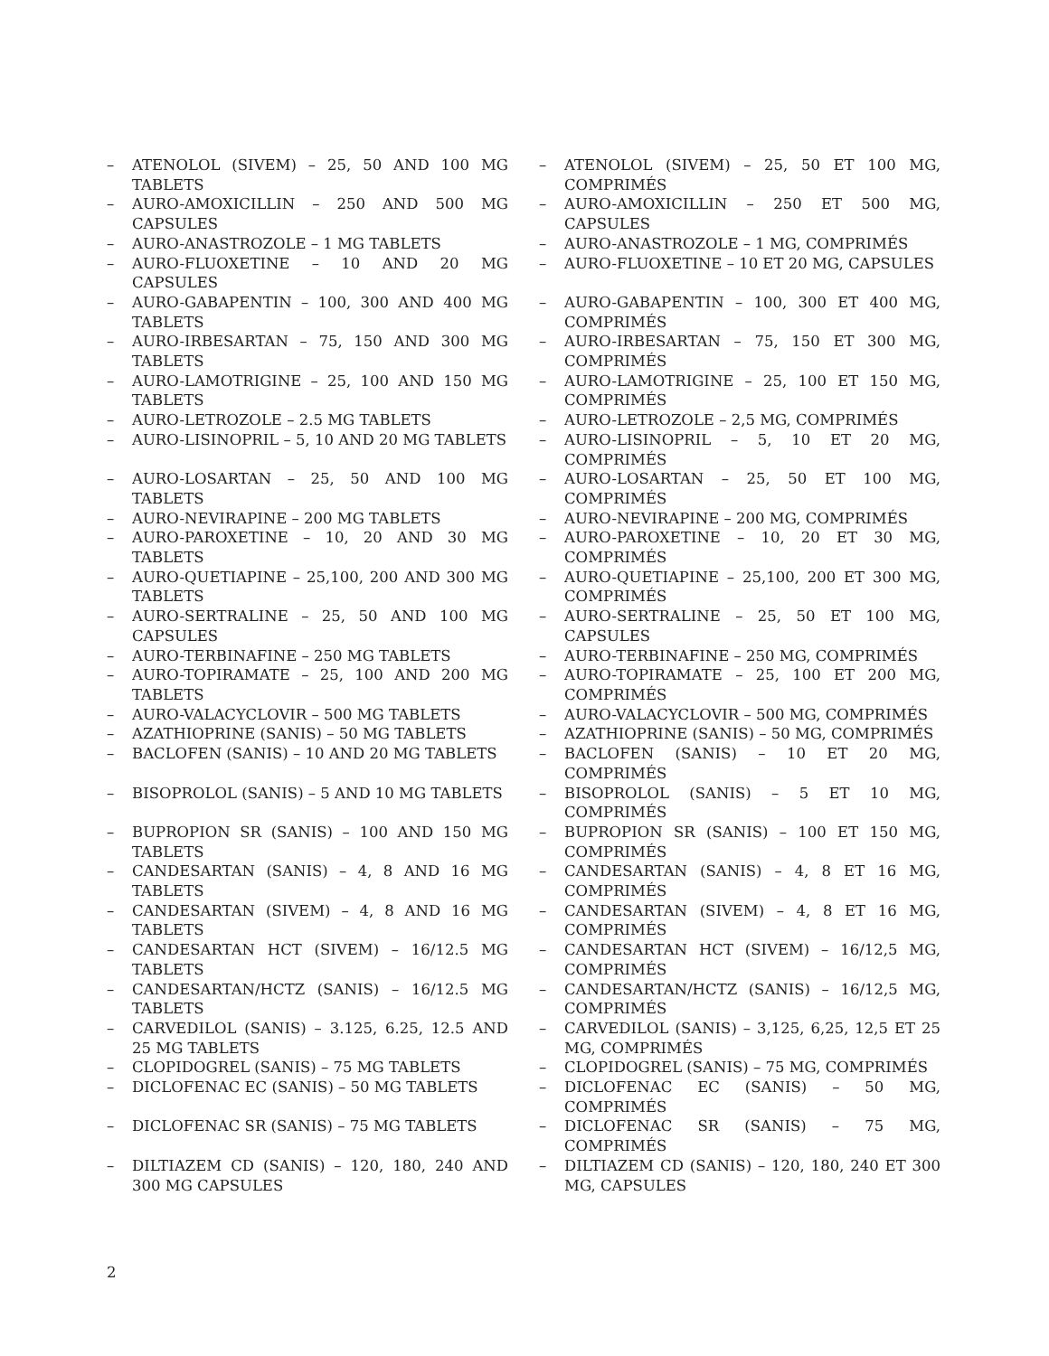| – | ATENOLOL (SIVEM) – 25, 50 AND 100 MG TABLETS | | – | ATENOLOL (SIVEM) – 25, 50 ET 100 MG, COMPRIMÉS |
| – | AURO-AMOXICILLIN – 250 AND 500 MG CAPSULES | | – | AURO-AMOXICILLIN – 250 ET 500 MG, CAPSULES |
| – | AURO-ANASTROZOLE – 1 MG TABLETS | | – | AURO-ANASTROZOLE – 1 MG, COMPRIMÉS |
| – | AURO-FLUOXETINE – 10 AND 20 MG CAPSULES | | – | AURO-FLUOXETINE – 10 ET 20 MG, CAPSULES |
| – | AURO-GABAPENTIN – 100, 300 AND 400 MG TABLETS | | – | AURO-GABAPENTIN – 100, 300 ET 400 MG, COMPRIMÉS |
| – | AURO-IRBESARTAN – 75, 150 AND 300 MG TABLETS | | – | AURO-IRBESARTAN – 75, 150 ET 300 MG, COMPRIMÉS |
| – | AURO-LAMOTRIGINE – 25, 100 AND 150 MG TABLETS | | – | AURO-LAMOTRIGINE – 25, 100 ET 150 MG, COMPRIMÉS |
| – | AURO-LETROZOLE – 2.5 MG TABLETS | | – | AURO-LETROZOLE – 2,5 MG, COMPRIMÉS |
| – | AURO-LISINOPRIL – 5, 10 AND 20 MG TABLETS | | – | AURO-LISINOPRIL – 5, 10 ET 20 MG, COMPRIMÉS |
| – | AURO-LOSARTAN – 25, 50 AND 100 MG TABLETS | | – | AURO-LOSARTAN – 25, 50 ET 100 MG, COMPRIMÉS |
| – | AURO-NEVIRAPINE – 200 MG TABLETS | | – | AURO-NEVIRAPINE – 200 MG, COMPRIMÉS |
| – | AURO-PAROXETINE – 10, 20 AND 30 MG TABLETS | | – | AURO-PAROXETINE – 10, 20 ET 30 MG, COMPRIMÉS |
| – | AURO-QUETIAPINE – 25,100, 200 AND 300 MG TABLETS | | – | AURO-QUETIAPINE – 25,100, 200 ET 300 MG, COMPRIMÉS |
| – | AURO-SERTRALINE – 25, 50 AND 100 MG CAPSULES | | – | AURO-SERTRALINE – 25, 50 ET 100 MG, CAPSULES |
| – | AURO-TERBINAFINE – 250 MG TABLETS | | – | AURO-TERBINAFINE – 250 MG, COMPRIMÉS |
| – | AURO-TOPIRAMATE – 25, 100 AND 200 MG TABLETS | | – | AURO-TOPIRAMATE – 25, 100 ET 200 MG, COMPRIMÉS |
| – | AURO-VALACYCLOVIR – 500 MG TABLETS | | – | AURO-VALACYCLOVIR – 500 MG, COMPRIMÉS |
| – | AZATHIOPRINE (SANIS) – 50 MG TABLETS | | – | AZATHIOPRINE (SANIS) – 50 MG, COMPRIMÉS |
| – | BACLOFEN (SANIS) – 10 AND 20 MG TABLETS | | – | BACLOFEN (SANIS) – 10 ET 20 MG, COMPRIMÉS |
| – | BISOPROLOL (SANIS) – 5 AND 10 MG TABLETS | | – | BISOPROLOL (SANIS) – 5 ET 10 MG, COMPRIMÉS |
| – | BUPROPION SR (SANIS) – 100 AND 150 MG TABLETS | | – | BUPROPION SR (SANIS) – 100 ET 150 MG, COMPRIMÉS |
| – | CANDESARTAN (SANIS) – 4, 8 AND 16 MG TABLETS | | – | CANDESARTAN (SANIS) – 4, 8 ET 16 MG, COMPRIMÉS |
| – | CANDESARTAN (SIVEM) – 4, 8 AND 16 MG TABLETS | | – | CANDESARTAN (SIVEM) – 4, 8 ET 16 MG, COMPRIMÉS |
| – | CANDESARTAN HCT (SIVEM) – 16/12.5 MG TABLETS | | – | CANDESARTAN HCT (SIVEM) – 16/12,5 MG, COMPRIMÉS |
| – | CANDESARTAN/HCTZ (SANIS) – 16/12.5 MG TABLETS | | – | CANDESARTAN/HCTZ (SANIS) – 16/12,5 MG, COMPRIMÉS |
| – | CARVEDILOL (SANIS) – 3.125, 6.25, 12.5 AND 25 MG TABLETS | | – | CARVEDILOL (SANIS) – 3,125, 6,25, 12,5 ET 25 MG, COMPRIMÉS |
| – | CLOPIDOGREL (SANIS) – 75 MG TABLETS | | – | CLOPIDOGREL (SANIS) – 75 MG, COMPRIMÉS |
| – | DICLOFENAC EC (SANIS) – 50 MG TABLETS | | – | DICLOFENAC EC (SANIS) – 50 MG, COMPRIMÉS |
| – | DICLOFENAC SR (SANIS) – 75 MG TABLETS | | – | DICLOFENAC SR (SANIS) – 75 MG, COMPRIMÉS |
| – | DILTIAZEM CD (SANIS) – 120, 180, 240 AND 300 MG CAPSULES | | – | DILTIAZEM CD (SANIS) – 120, 180, 240 ET 300 MG, CAPSULES |
2